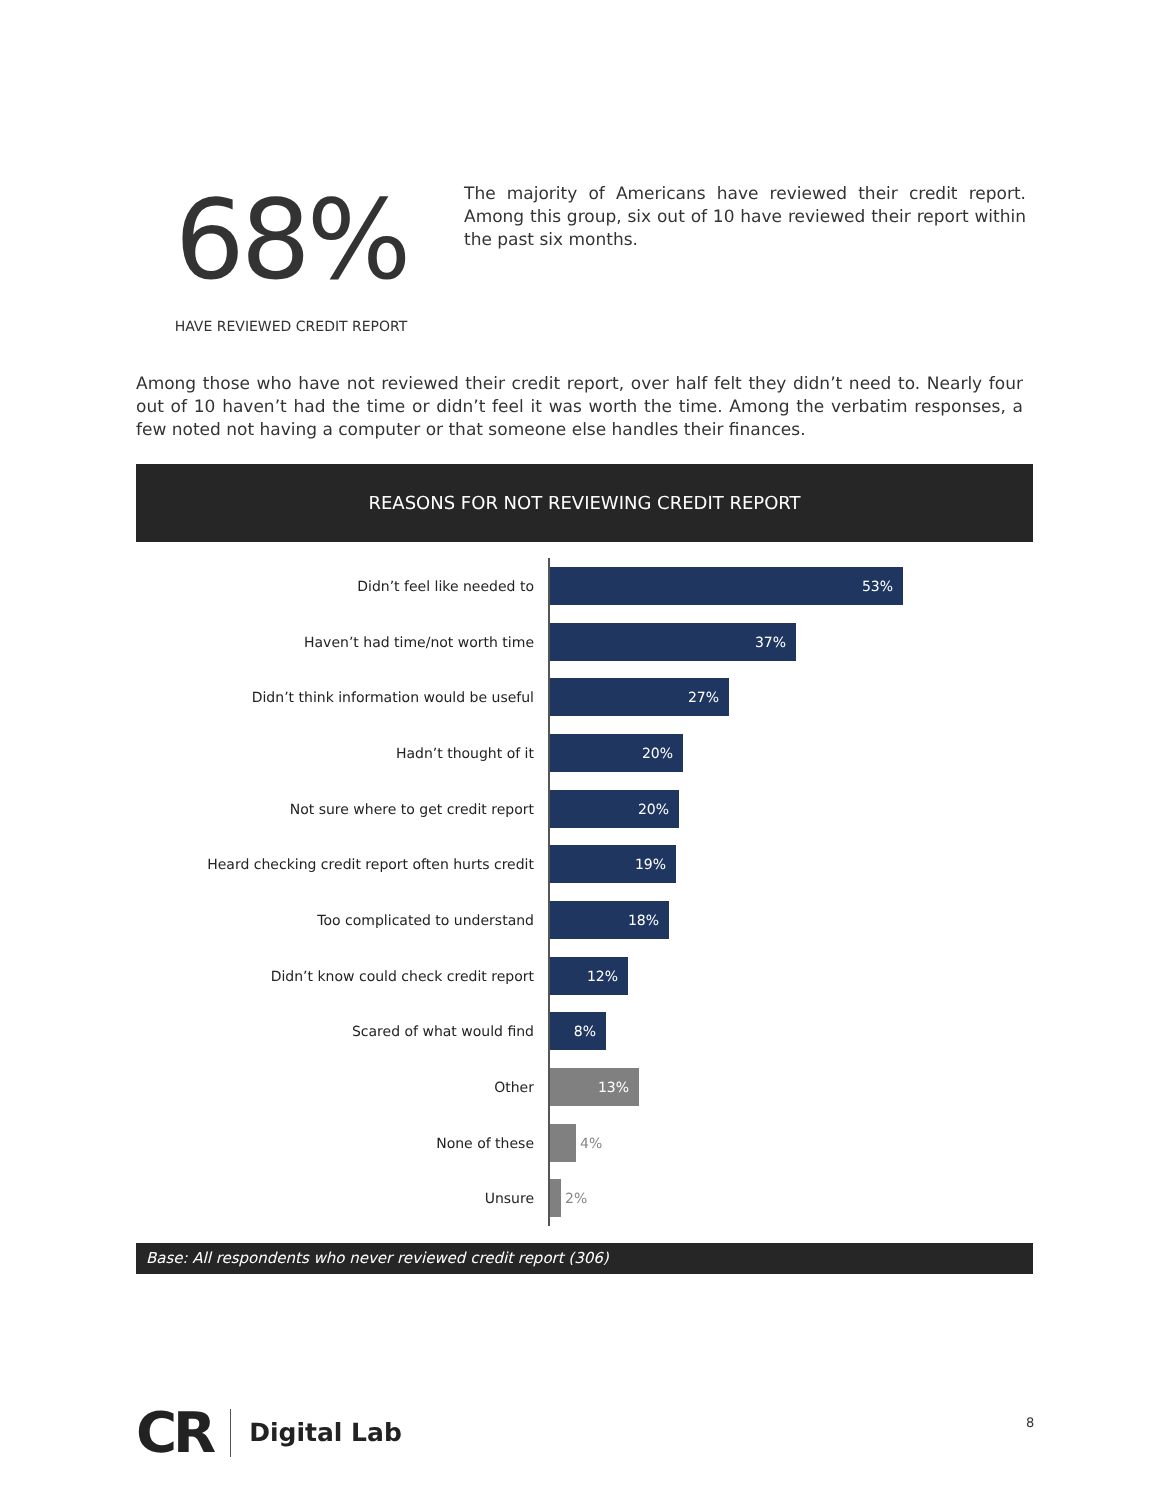68%
HAVE REVIEWED CREDIT REPORT
The majority of Americans have reviewed their credit report. Among this group, six out of 10 have reviewed their report within the past six months.
Among those who have not reviewed their credit report, over half felt they didn’t need to. Nearly four out of 10 haven’t had the time or didn’t feel it was worth the time. Among the verbatim responses, a few noted not having a computer or that someone else handles their finances.
REASONS FOR NOT REVIEWING CREDIT REPORT
Didn’t feel like needed to
53%
Haven’t had time/not worth time
37%
Didn’t think information would be useful
27%
Hadn’t thought of it
20%
Not sure where to get credit report
20%
Heard checking credit report often hurts credit
19%
Too complicated to understand
18%
Didn’t know could check credit report
12%
Scared of what would find
8%
Other
13%
None of these
4%
Unsure
2%
Base: All respondents who never reviewed credit report (306)
CR
Digital Lab
8